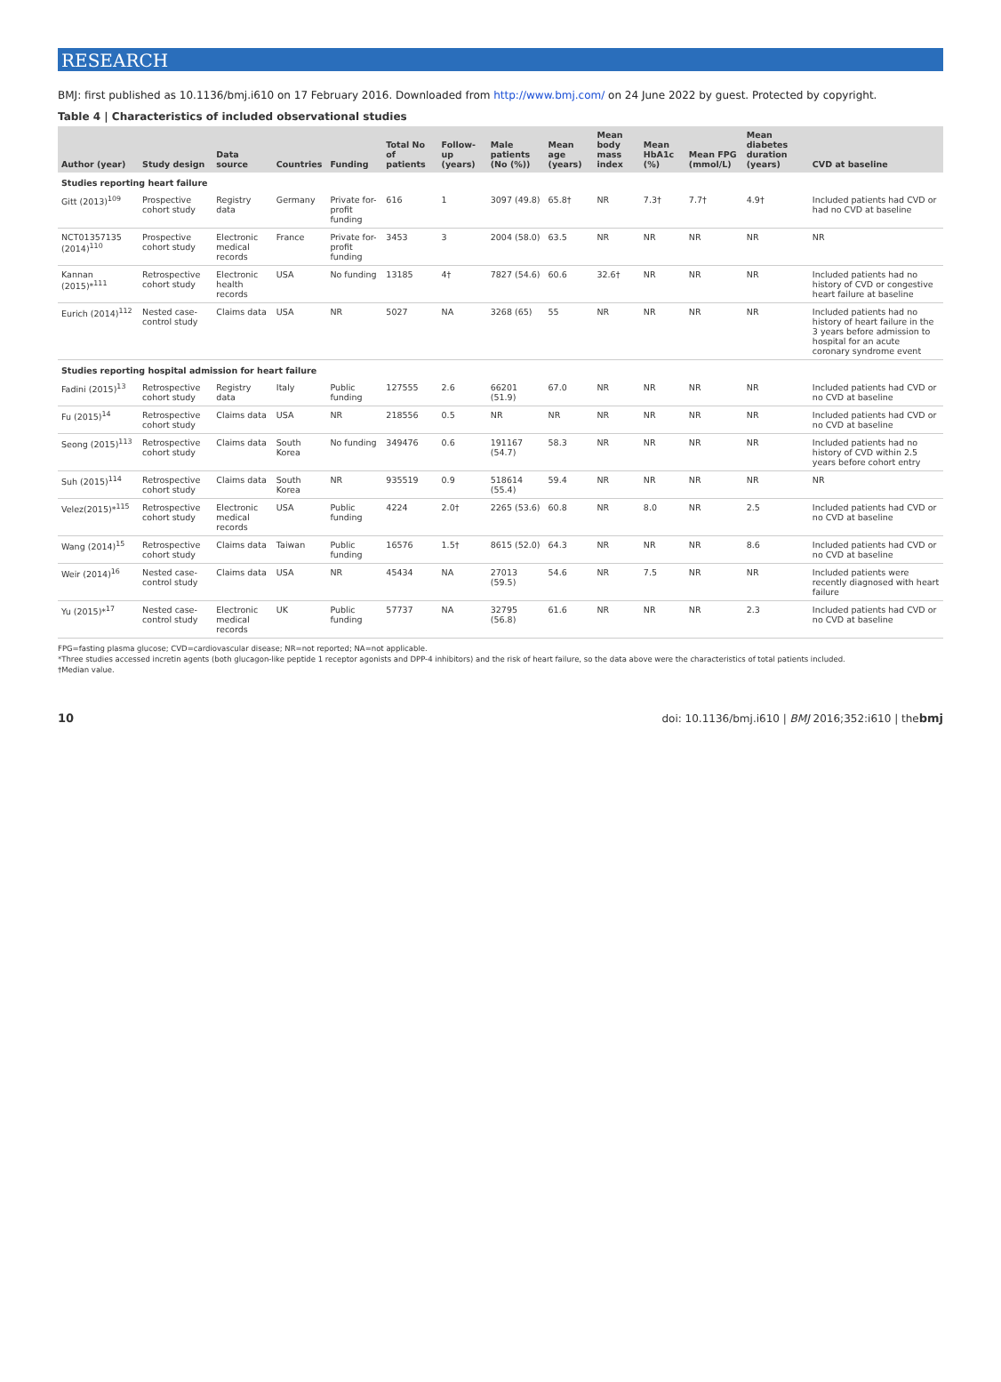RESEARCH
BMJ: first published as 10.1136/bmj.i610 on 17 February 2016. Downloaded from http://www.bmj.com/ on 24 June 2022 by guest. Protected by copyright.
Table 4 | Characteristics of included observational studies
| Author (year) | Study design | Data source | Countries | Funding | Total No of patients | Follow-up (years) | Male patients (No (%)) | Mean age (years) | Mean body mass index | Mean HbA1c (%) | Mean FPG (mmol/L) | Mean diabetes duration (years) | CVD at baseline |
| --- | --- | --- | --- | --- | --- | --- | --- | --- | --- | --- | --- | --- | --- |
| Studies reporting heart failure | | | | | | | | | | | | | |
| Gitt (2013)<sup>109</sup> | Prospective cohort study | Registry data | Germany | Private for-profit funding | 616 | 1 | 3097 (49.8) | 65.8† | NR | 7.3† | 7.7† | 4.9† | Included patients had CVD or had no CVD at baseline |
| NCT01357135 (2014)<sup>110</sup> | Prospective cohort study | Electronic medical records | France | Private for-profit funding | 3453 | 3 | 2004 (58.0) | 63.5 | NR | NR | NR | NR | NR |
| Kannan (2015)*<sup>111</sup> | Retrospective cohort study | Electronic health records | USA | No funding | 13185 | 4† | 7827 (54.6) | 60.6 | 32.6† | NR | NR | NR | Included patients had no history of CVD or congestive heart failure at baseline |
| Eurich (2014)<sup>112</sup> | Nested case-control study | Claims data | USA | NR | 5027 | NA | 3268 (65) | 55 | NR | NR | NR | NR | Included patients had no history of heart failure in the 3 years before admission to hospital for an acute coronary syndrome event |
| Studies reporting hospital admission for heart failure | | | | | | | | | | | | | |
| Fadini (2015)<sup>13</sup> | Retrospective cohort study | Registry data | Italy | Public funding | 127555 | 2.6 | 66201 (51.9) | 67.0 | NR | NR | NR | NR | Included patients had CVD or no CVD at baseline |
| Fu (2015)<sup>14</sup> | Retrospective cohort study | Claims data | USA | NR | 218556 | 0.5 | NR | NR | NR | NR | NR | NR | Included patients had CVD or no CVD at baseline |
| Seong (2015)<sup>113</sup> | Retrospective cohort study | Claims data | South Korea | No funding | 349476 | 0.6 | 191167 (54.7) | 58.3 | NR | NR | NR | NR | Included patients had no history of CVD within 2.5 years before cohort entry |
| Suh (2015)<sup>114</sup> | Retrospective cohort study | Claims data | South Korea | NR | 935519 | 0.9 | 518614 (55.4) | 59.4 | NR | NR | NR | NR | NR |
| Velez(2015)*<sup>115</sup> | Retrospective cohort study | Electronic medical records | USA | Public funding | 4224 | 2.0† | 2265 (53.6) | 60.8 | NR | 8.0 | NR | 2.5 | Included patients had CVD or no CVD at baseline |
| Wang (2014)<sup>15</sup> | Retrospective cohort study | Claims data | Taiwan | Public funding | 16576 | 1.5† | 8615 (52.0) | 64.3 | NR | NR | NR | 8.6 | Included patients had CVD or no CVD at baseline |
| Weir (2014)<sup>16</sup> | Nested case-control study | Claims data | USA | NR | 45434 | NA | 27013 (59.5) | 54.6 | NR | 7.5 | NR | NR | Included patients were recently diagnosed with heart failure |
| Yu (2015)*<sup>17</sup> | Nested case-control study | Electronic medical records | UK | Public funding | 57737 | NA | 32795 (56.8) | 61.6 | NR | NR | NR | 2.3 | Included patients had CVD or no CVD at baseline |
FPG=fasting plasma glucose; CVD=cardiovascular disease; NR=not reported; NA=not applicable.
*Three studies accessed incretin agents (both glucagon-like peptide 1 receptor agonists and DPP-4 inhibitors) and the risk of heart failure, so the data above were the characteristics of total patients included.
†Median value.
10 doi: 10.1136/bmj.i610 | BMJ 2016;352:i610 | thebmj